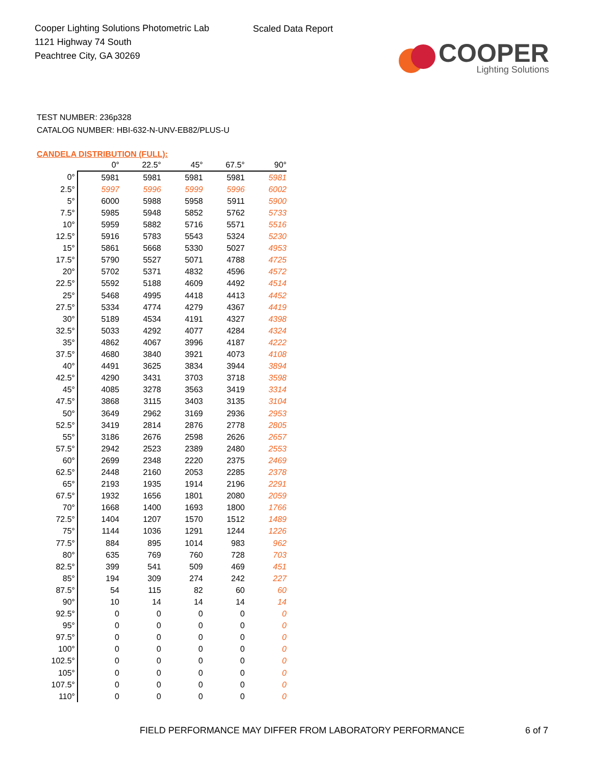Cooper Lighting Solutions Photometric Lab
1121 Highway 74 South
Peachtree City, GA 30269
Scaled Data Report
COOPER
Lighting Solutions
TEST NUMBER: 236p328
CATALOG NUMBER: HBI-632-N-UNV-EB82/PLUS-U
CANDELA DISTRIBUTION (FULL):
| | 0° | 22.5° | 45° | 67.5° | 90° |
| --- | --- | --- | --- | --- | --- |
| 0° | 5981 | 5981 | 5981 | 5981 | 5981 |
| 2.5° | 5997 | 5996 | 5999 | 5996 | 6002 |
| 5° | 6000 | 5988 | 5958 | 5911 | 5900 |
| 7.5° | 5985 | 5948 | 5852 | 5762 | 5733 |
| 10° | 5959 | 5882 | 5716 | 5571 | 5516 |
| 12.5° | 5916 | 5783 | 5543 | 5324 | 5230 |
| 15° | 5861 | 5668 | 5330 | 5027 | 4953 |
| 17.5° | 5790 | 5527 | 5071 | 4788 | 4725 |
| 20° | 5702 | 5371 | 4832 | 4596 | 4572 |
| 22.5° | 5592 | 5188 | 4609 | 4492 | 4514 |
| 25° | 5468 | 4995 | 4418 | 4413 | 4452 |
| 27.5° | 5334 | 4774 | 4279 | 4367 | 4419 |
| 30° | 5189 | 4534 | 4191 | 4327 | 4398 |
| 32.5° | 5033 | 4292 | 4077 | 4284 | 4324 |
| 35° | 4862 | 4067 | 3996 | 4187 | 4222 |
| 37.5° | 4680 | 3840 | 3921 | 4073 | 4108 |
| 40° | 4491 | 3625 | 3834 | 3944 | 3894 |
| 42.5° | 4290 | 3431 | 3703 | 3718 | 3598 |
| 45° | 4085 | 3278 | 3563 | 3419 | 3314 |
| 47.5° | 3868 | 3115 | 3403 | 3135 | 3104 |
| 50° | 3649 | 2962 | 3169 | 2936 | 2953 |
| 52.5° | 3419 | 2814 | 2876 | 2778 | 2805 |
| 55° | 3186 | 2676 | 2598 | 2626 | 2657 |
| 57.5° | 2942 | 2523 | 2389 | 2480 | 2553 |
| 60° | 2699 | 2348 | 2220 | 2375 | 2469 |
| 62.5° | 2448 | 2160 | 2053 | 2285 | 2378 |
| 65° | 2193 | 1935 | 1914 | 2196 | 2291 |
| 67.5° | 1932 | 1656 | 1801 | 2080 | 2059 |
| 70° | 1668 | 1400 | 1693 | 1800 | 1766 |
| 72.5° | 1404 | 1207 | 1570 | 1512 | 1489 |
| 75° | 1144 | 1036 | 1291 | 1244 | 1226 |
| 77.5° | 884 | 895 | 1014 | 983 | 962 |
| 80° | 635 | 769 | 760 | 728 | 703 |
| 82.5° | 399 | 541 | 509 | 469 | 451 |
| 85° | 194 | 309 | 274 | 242 | 227 |
| 87.5° | 54 | 115 | 82 | 60 | 60 |
| 90° | 10 | 14 | 14 | 14 | 14 |
| 92.5° | 0 | 0 | 0 | 0 | 0 |
| 95° | 0 | 0 | 0 | 0 | 0 |
| 97.5° | 0 | 0 | 0 | 0 | 0 |
| 100° | 0 | 0 | 0 | 0 | 0 |
| 102.5° | 0 | 0 | 0 | 0 | 0 |
| 105° | 0 | 0 | 0 | 0 | 0 |
| 107.5° | 0 | 0 | 0 | 0 | 0 |
| 110° | 0 | 0 | 0 | 0 | 0 |
FIELD PERFORMANCE MAY DIFFER FROM LABORATORY PERFORMANCE
6 of 7